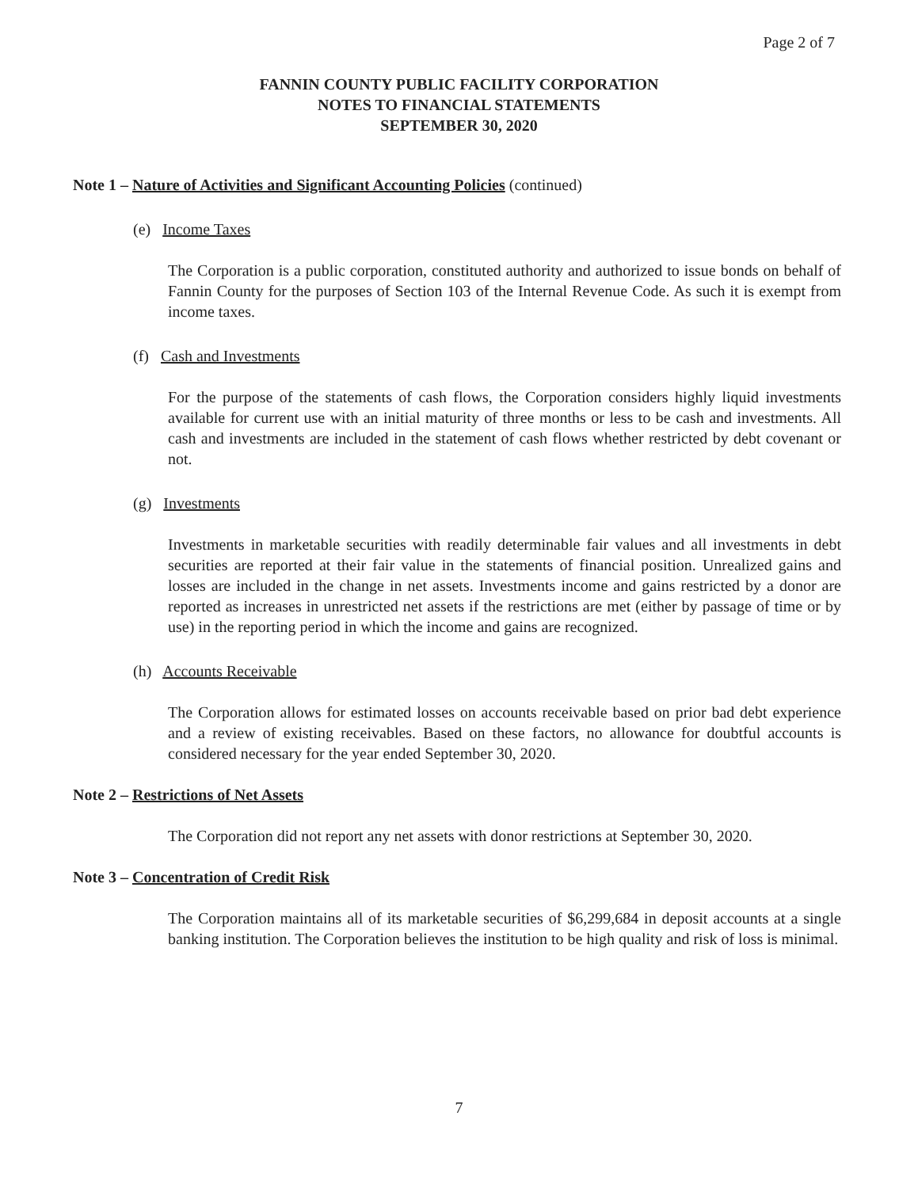Page 2 of 7
FANNIN COUNTY PUBLIC FACILITY CORPORATION
NOTES TO FINANCIAL STATEMENTS
SEPTEMBER 30, 2020
Note 1 – Nature of Activities and Significant Accounting Policies (continued)
(e) Income Taxes
The Corporation is a public corporation, constituted authority and authorized to issue bonds on behalf of Fannin County for the purposes of Section 103 of the Internal Revenue Code. As such it is exempt from income taxes.
(f) Cash and Investments
For the purpose of the statements of cash flows, the Corporation considers highly liquid investments available for current use with an initial maturity of three months or less to be cash and investments. All cash and investments are included in the statement of cash flows whether restricted by debt covenant or not.
(g) Investments
Investments in marketable securities with readily determinable fair values and all investments in debt securities are reported at their fair value in the statements of financial position. Unrealized gains and losses are included in the change in net assets. Investments income and gains restricted by a donor are reported as increases in unrestricted net assets if the restrictions are met (either by passage of time or by use) in the reporting period in which the income and gains are recognized.
(h) Accounts Receivable
The Corporation allows for estimated losses on accounts receivable based on prior bad debt experience and a review of existing receivables. Based on these factors, no allowance for doubtful accounts is considered necessary for the year ended September 30, 2020.
Note 2 – Restrictions of Net Assets
The Corporation did not report any net assets with donor restrictions at September 30, 2020.
Note 3 – Concentration of Credit Risk
The Corporation maintains all of its marketable securities of $6,299,684 in deposit accounts at a single banking institution. The Corporation believes the institution to be high quality and risk of loss is minimal.
7